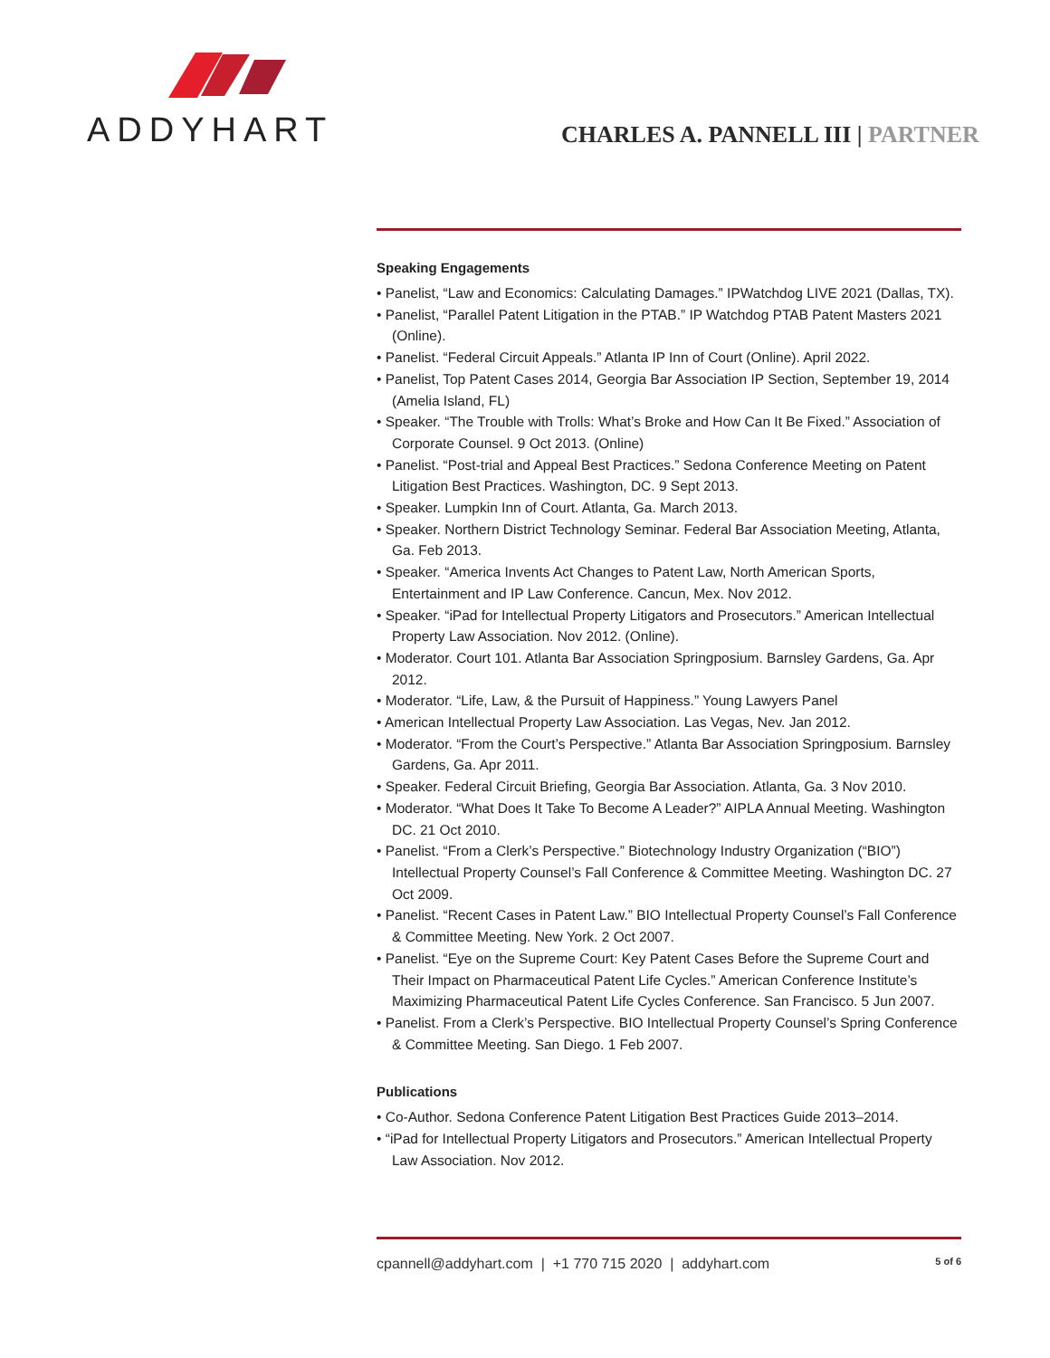ADDYHART
CHARLES A. PANNELL III | PARTNER
Speaking Engagements
• Panelist, “Law and Economics: Calculating Damages.” IPWatchdog LIVE 2021 (Dallas, TX).
• Panelist, “Parallel Patent Litigation in the PTAB.” IP Watchdog PTAB Patent Masters 2021 (Online).
• Panelist. “Federal Circuit Appeals.” Atlanta IP Inn of Court (Online). April 2022.
• Panelist, Top Patent Cases 2014, Georgia Bar Association IP Section, September 19, 2014 (Amelia Island, FL)
• Speaker. “The Trouble with Trolls: What’s Broke and How Can It Be Fixed.” Association of Corporate Counsel. 9 Oct 2013. (Online)
• Panelist. “Post-trial and Appeal Best Practices.” Sedona Conference Meeting on Patent Litigation Best Practices. Washington, DC. 9 Sept 2013.
• Speaker. Lumpkin Inn of Court. Atlanta, Ga. March 2013.
• Speaker. Northern District Technology Seminar. Federal Bar Association Meeting, Atlanta, Ga. Feb 2013.
• Speaker. “America Invents Act Changes to Patent Law, North American Sports, Entertainment and IP Law Conference. Cancun, Mex. Nov 2012.
• Speaker. “iPad for Intellectual Property Litigators and Prosecutors.” American Intellectual Property Law Association. Nov 2012. (Online).
• Moderator. Court 101. Atlanta Bar Association Springposium. Barnsley Gardens, Ga. Apr 2012.
• Moderator. “Life, Law, & the Pursuit of Happiness.” Young Lawyers Panel
• American Intellectual Property Law Association. Las Vegas, Nev. Jan 2012.
• Moderator. “From the Court’s Perspective.” Atlanta Bar Association Springposium. Barnsley Gardens, Ga. Apr 2011.
• Speaker. Federal Circuit Briefing, Georgia Bar Association. Atlanta, Ga. 3 Nov 2010.
• Moderator. “What Does It Take To Become A Leader?” AIPLA Annual Meeting. Washington DC. 21 Oct 2010.
• Panelist. “From a Clerk’s Perspective.” Biotechnology Industry Organization (“BIO”) Intellectual Property Counsel’s Fall Conference & Committee Meeting. Washington DC. 27 Oct 2009.
• Panelist. “Recent Cases in Patent Law.” BIO Intellectual Property Counsel’s Fall Conference & Committee Meeting. New York. 2 Oct 2007.
• Panelist. “Eye on the Supreme Court: Key Patent Cases Before the Supreme Court and Their Impact on Pharmaceutical Patent Life Cycles.” American Conference Institute’s Maximizing Pharmaceutical Patent Life Cycles Conference. San Francisco. 5 Jun 2007.
• Panelist. From a Clerk’s Perspective. BIO Intellectual Property Counsel’s Spring Conference & Committee Meeting. San Diego. 1 Feb 2007.
Publications
• Co-Author. Sedona Conference Patent Litigation Best Practices Guide 2013–2014.
• “iPad for Intellectual Property Litigators and Prosecutors.” American Intellectual Property Law Association. Nov 2012.
cpannell@addyhart.com | +1 770 715 2020 | addyhart.com 5 of 6